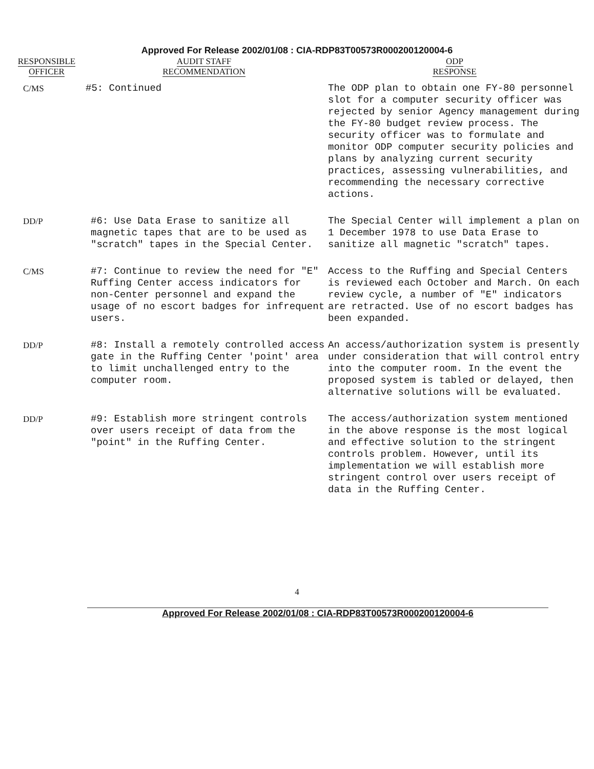Approved For Release 2002/01/08 : CIA-RDP83T00573R000200120004-6
| RESPONSIBLE OFFICER | AUDIT STAFF RECOMMENDATION | ODP RESPONSE |
| --- | --- | --- |
| C/MS | #5: Continued | The ODP plan to obtain one FY-80 personnel slot for a computer security officer was rejected by senior Agency management during the FY-80 budget review process. The security officer was to formulate and monitor ODP computer security policies and plans by analyzing current security practices, assessing vulnerabilities, and recommending the necessary corrective actions. |
| DD/P | #6: Use Data Erase to sanitize all magnetic tapes that are to be used as "scratch" tapes in the Special Center. | The Special Center will implement a plan on 1 December 1978 to use Data Erase to sanitize all magnetic "scratch" tapes. |
| C/MS | #7: Continue to review the need for "E" Ruffing Center access indicators for non-Center personnel and expand the usage of no escort badges for infrequent users. | Access to the Ruffing and Special Centers is reviewed each October and March. On each review cycle, a number of "E" indicators are retracted. Use of no escort badges has been expanded. |
| DD/P | #8: Install a remotely controlled access gate in the Ruffing Center 'point' area to limit unchallenged entry to the computer room. | An access/authorization system is presently under consideration that will control entry into the computer room. In the event the proposed system is tabled or delayed, then alternative solutions will be evaluated. |
| DD/P | #9: Establish more stringent controls over users receipt of data from the "point" in the Ruffing Center. | The access/authorization system mentioned in the above response is the most logical and effective solution to the stringent controls problem. However, until its implementation we will establish more stringent control over users receipt of data in the Ruffing Center. |
4
Approved For Release 2002/01/08 : CIA-RDP83T00573R000200120004-6